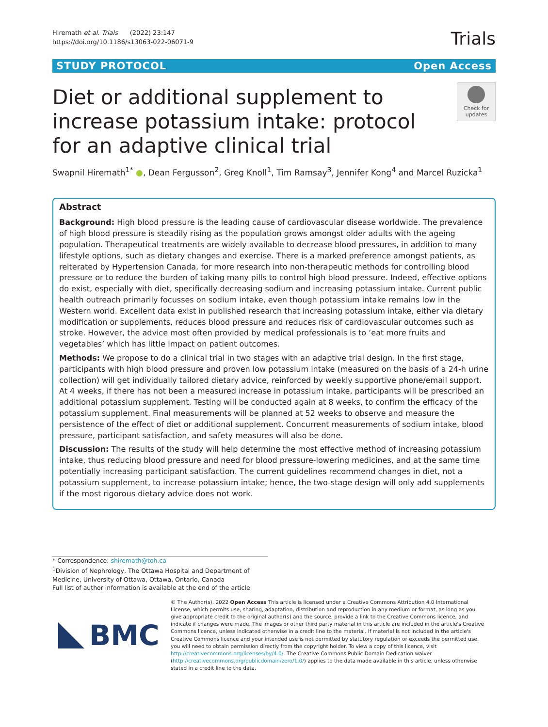Hiremath et al. Trials (2022) 23:147
https://doi.org/10.1186/s13063-022-06071-9
Trials
STUDY PROTOCOL Open Access
Diet or additional supplement to increase potassium intake: protocol for an adaptive clinical trial
Check for updates
Swapnil Hiremath<sup>1*</sup> ●, Dean Fergusson<sup>2</sup>, Greg Knoll<sup>1</sup>, Tim Ramsay<sup>3</sup>, Jennifer Kong<sup>4</sup> and Marcel Ruzicka<sup>1</sup>
Abstract
Background: High blood pressure is the leading cause of cardiovascular disease worldwide. The prevalence of high blood pressure is steadily rising as the population grows amongst older adults with the ageing population. Therapeutical treatments are widely available to decrease blood pressures, in addition to many lifestyle options, such as dietary changes and exercise. There is a marked preference amongst patients, as reiterated by Hypertension Canada, for more research into non-therapeutic methods for controlling blood pressure or to reduce the burden of taking many pills to control high blood pressure. Indeed, effective options do exist, especially with diet, specifically decreasing sodium and increasing potassium intake. Current public health outreach primarily focusses on sodium intake, even though potassium intake remains low in the Western world. Excellent data exist in published research that increasing potassium intake, either via dietary modification or supplements, reduces blood pressure and reduces risk of cardiovascular outcomes such as stroke. However, the advice most often provided by medical professionals is to ‘eat more fruits and vegetables’ which has little impact on patient outcomes.
Methods: We propose to do a clinical trial in two stages with an adaptive trial design. In the first stage, participants with high blood pressure and proven low potassium intake (measured on the basis of a 24-h urine collection) will get individually tailored dietary advice, reinforced by weekly supportive phone/email support. At 4 weeks, if there has not been a measured increase in potassium intake, participants will be prescribed an additional potassium supplement. Testing will be conducted again at 8 weeks, to confirm the efficacy of the potassium supplement. Final measurements will be planned at 52 weeks to observe and measure the persistence of the effect of diet or additional supplement. Concurrent measurements of sodium intake, blood pressure, participant satisfaction, and safety measures will also be done.
Discussion: The results of the study will help determine the most effective method of increasing potassium intake, thus reducing blood pressure and need for blood pressure-lowering medicines, and at the same time potentially increasing participant satisfaction. The current guidelines recommend changes in diet, not a potassium supplement, to increase potassium intake; hence, the two-stage design will only add supplements if the most rigorous dietary advice does not work.
* Correspondence: shiremath@toh.ca
<sup>1</sup> Division of Nephrology, The Ottawa Hospital and Department of Medicine, University of Ottawa, Ottawa, Ontario, Canada
Full list of author information is available at the end of the article
BMC
© The Author(s). 2022 Open Access This article is licensed under a Creative Commons Attribution 4.0 International License, which permits use, sharing, adaptation, distribution and reproduction in any medium or format, as long as you give appropriate credit to the original author(s) and the source, provide a link to the Creative Commons licence, and indicate if changes were made. The images or other third party material in this article are included in the article's Creative Commons licence, unless indicated otherwise in a credit line to the material. If material is not included in the article's Creative Commons licence and your intended use is not permitted by statutory regulation or exceeds the permitted use, you will need to obtain permission directly from the copyright holder. To view a copy of this licence, visit http://creativecommons.org/licenses/by/4.0/. The Creative Commons Public Domain Dedication waiver (http://creativecommons.org/publicdomain/zero/1.0/) applies to the data made available in this article, unless otherwise stated in a credit line to the data.